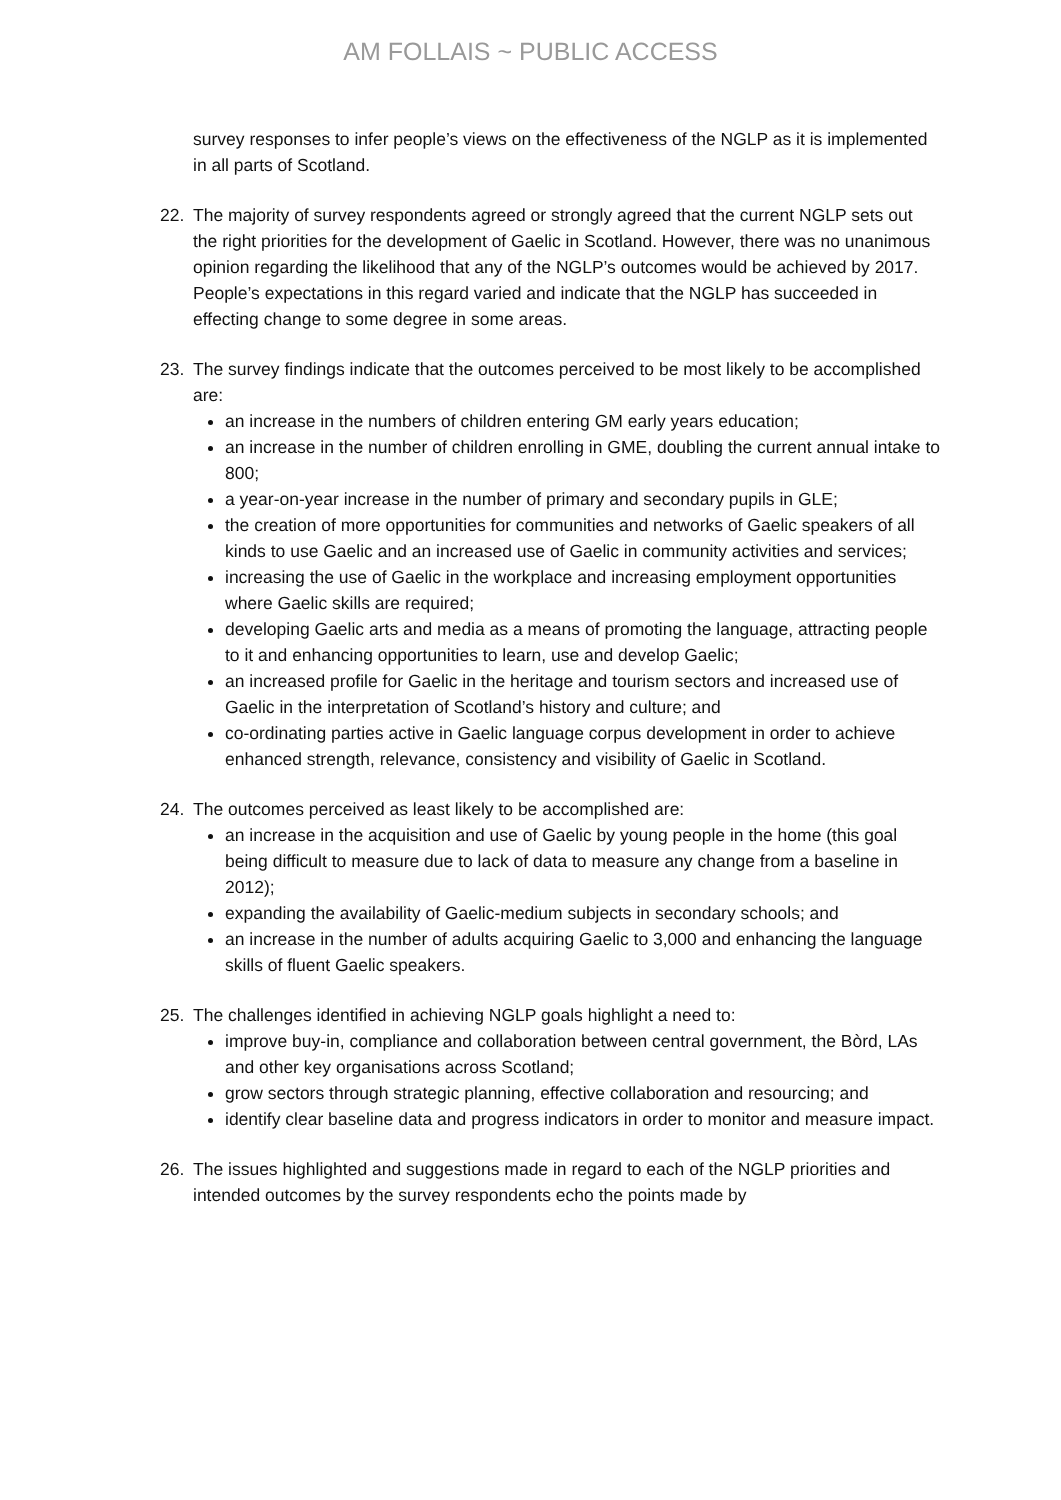AM FOLLAIS ~ PUBLIC ACCESS
survey responses to infer people’s views on the effectiveness of the NGLP as it is implemented in all parts of Scotland.
22. The majority of survey respondents agreed or strongly agreed that the current NGLP sets out the right priorities for the development of Gaelic in Scotland. However, there was no unanimous opinion regarding the likelihood that any of the NGLP’s outcomes would be achieved by 2017. People’s expectations in this regard varied and indicate that the NGLP has succeeded in effecting change to some degree in some areas.
23. The survey findings indicate that the outcomes perceived to be most likely to be accomplished are:
an increase in the numbers of children entering GM early years education;
an increase in the number of children enrolling in GME, doubling the current annual intake to 800;
a year-on-year increase in the number of primary and secondary pupils in GLE;
the creation of more opportunities for communities and networks of Gaelic speakers of all kinds to use Gaelic and an increased use of Gaelic in community activities and services;
increasing the use of Gaelic in the workplace and increasing employment opportunities where Gaelic skills are required;
developing Gaelic arts and media as a means of promoting the language, attracting people to it and enhancing opportunities to learn, use and develop Gaelic;
an increased profile for Gaelic in the heritage and tourism sectors and increased use of Gaelic in the interpretation of Scotland’s history and culture; and
co-ordinating parties active in Gaelic language corpus development in order to achieve enhanced strength, relevance, consistency and visibility of Gaelic in Scotland.
24. The outcomes perceived as least likely to be accomplished are:
an increase in the acquisition and use of Gaelic by young people in the home (this goal being difficult to measure due to lack of data to measure any change from a baseline in 2012);
expanding the availability of Gaelic-medium subjects in secondary schools; and
an increase in the number of adults acquiring Gaelic to 3,000 and enhancing the language skills of fluent Gaelic speakers.
25. The challenges identified in achieving NGLP goals highlight a need to:
improve buy-in, compliance and collaboration between central government, the Bòrd, LAs and other key organisations across Scotland;
grow sectors through strategic planning, effective collaboration and resourcing; and
identify clear baseline data and progress indicators in order to monitor and measure impact.
26. The issues highlighted and suggestions made in regard to each of the NGLP priorities and intended outcomes by the survey respondents echo the points made by